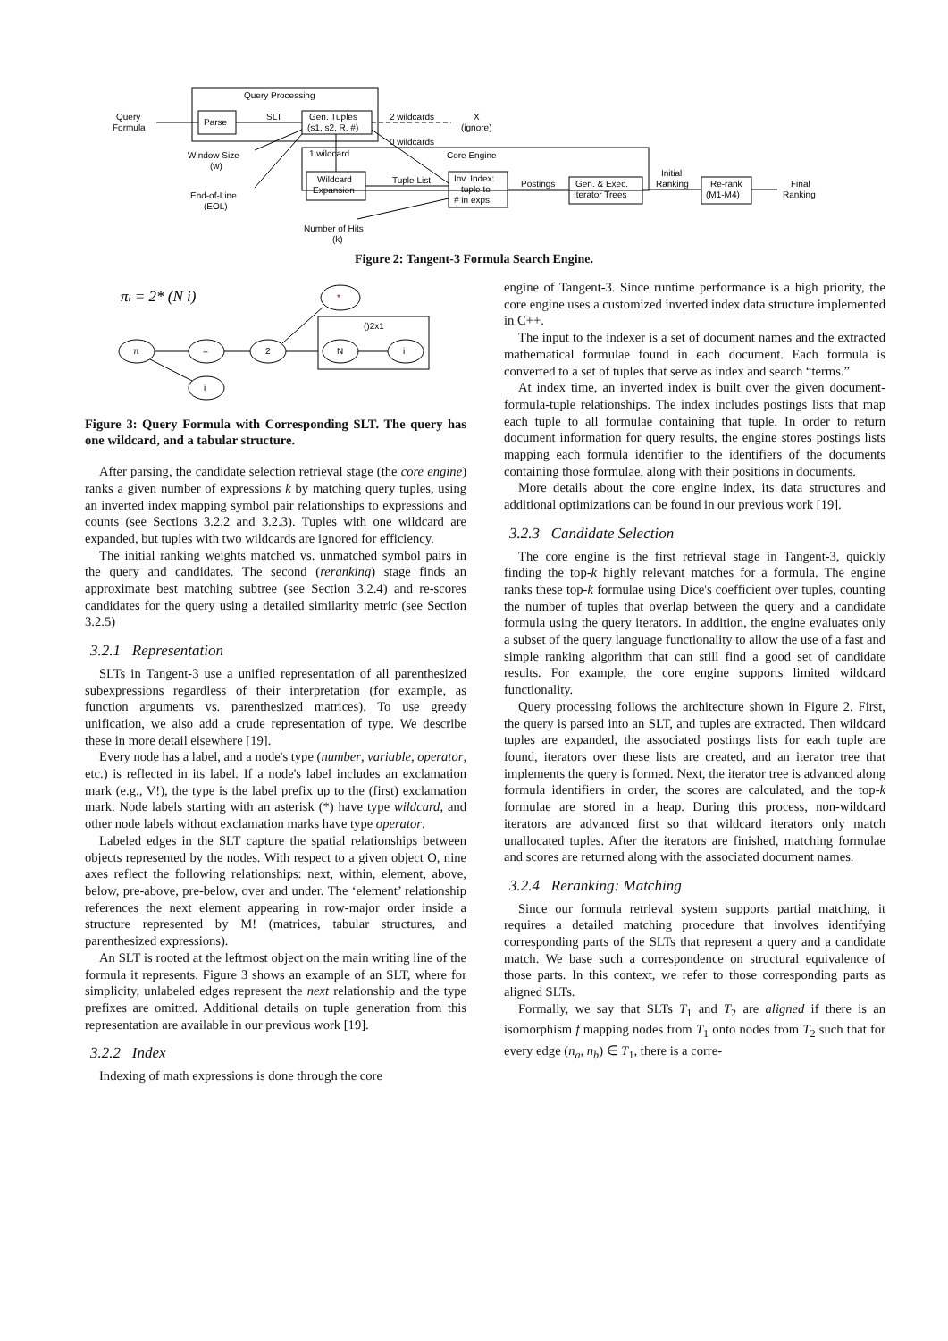Query Processing
Query
Formula
Parse
SLT
Gen. Tuples
(s1, s2, R, #)
2 wildcards
X
(ignore)
0 wildcards
Core Engine
1 wildcard
Window Size
(w)
End-of-Line
(EOL)
Wildcard
Expansion
Tuple List
Inv. Index:
tuple to
# in exps.
Postings
Gen. & Exec.
Iterator Trees
Initial
Ranking
Re-rank
(M1-M4)
Final
Ranking
Number of Hits
(k)
Figure 2: Tangent-3 Formula Search Engine.
πi = 2* (N i)
π
=
2
i
*
()2x1
N
i
Figure 3: Query Formula with Corresponding SLT. The query has one wildcard, and a tabular structure.
After parsing, the candidate selection retrieval stage (the core engine) ranks a given number of expressions k by matching query tuples, using an inverted index mapping symbol pair relationships to expressions and counts (see Sections 3.2.2 and 3.2.3). Tuples with one wildcard are expanded, but tuples with two wildcards are ignored for efficiency.
The initial ranking weights matched vs. unmatched symbol pairs in the query and candidates. The second (reranking) stage finds an approximate best matching subtree (see Section 3.2.4) and re-scores candidates for the query using a detailed similarity metric (see Section 3.2.5)
3.2.1 Representation
SLTs in Tangent-3 use a unified representation of all parenthesized subexpressions regardless of their interpretation (for example, as function arguments vs. parenthesized matrices). To use greedy unification, we also add a crude representation of type. We describe these in more detail elsewhere [19].
Every node has a label, and a node's type (number, variable, operator, etc.) is reflected in its label. If a node's label includes an exclamation mark (e.g., V!), the type is the label prefix up to the (first) exclamation mark. Node labels starting with an asterisk (*) have type wildcard, and other node labels without exclamation marks have type operator.
Labeled edges in the SLT capture the spatial relationships between objects represented by the nodes. With respect to a given object O, nine axes reflect the following relationships: next, within, element, above, below, pre-above, pre-below, over and under. The ‘element’ relationship references the next element appearing in row-major order inside a structure represented by M! (matrices, tabular structures, and parenthesized expressions).
An SLT is rooted at the leftmost object on the main writing line of the formula it represents. Figure 3 shows an example of an SLT, where for simplicity, unlabeled edges represent the next relationship and the type prefixes are omitted. Additional details on tuple generation from this representation are available in our previous work [19].
3.2.2 Index
Indexing of math expressions is done through the core
engine of Tangent-3. Since runtime performance is a high priority, the core engine uses a customized inverted index data structure implemented in C++.
The input to the indexer is a set of document names and the extracted mathematical formulae found in each document. Each formula is converted to a set of tuples that serve as index and search “terms.”
At index time, an inverted index is built over the given document-formula-tuple relationships. The index includes postings lists that map each tuple to all formulae containing that tuple. In order to return document information for query results, the engine stores postings lists mapping each formula identifier to the identifiers of the documents containing those formulae, along with their positions in documents.
More details about the core engine index, its data structures and additional optimizations can be found in our previous work [19].
3.2.3 Candidate Selection
The core engine is the first retrieval stage in Tangent-3, quickly finding the top-k highly relevant matches for a formula. The engine ranks these top-k formulae using Dice's coefficient over tuples, counting the number of tuples that overlap between the query and a candidate formula using the query iterators. In addition, the engine evaluates only a subset of the query language functionality to allow the use of a fast and simple ranking algorithm that can still find a good set of candidate results. For example, the core engine supports limited wildcard functionality.
Query processing follows the architecture shown in Figure 2. First, the query is parsed into an SLT, and tuples are extracted. Then wildcard tuples are expanded, the associated postings lists for each tuple are found, iterators over these lists are created, and an iterator tree that implements the query is formed. Next, the iterator tree is advanced along formula identifiers in order, the scores are calculated, and the top-k formulae are stored in a heap. During this process, non-wildcard iterators are advanced first so that wildcard iterators only match unallocated tuples. After the iterators are finished, matching formulae and scores are returned along with the associated document names.
3.2.4 Reranking: Matching
Since our formula retrieval system supports partial matching, it requires a detailed matching procedure that involves identifying corresponding parts of the SLTs that represent a query and a candidate match. We base such a correspondence on structural equivalence of those parts. In this context, we refer to those corresponding parts as aligned SLTs.
Formally, we say that SLTs T<sub>1</sub> and T<sub>2</sub> are aligned if there is an isomorphism f mapping nodes from T<sub>1</sub> onto nodes from T<sub>2</sub> such that for every edge (n<sub>a</sub>, n<sub>b</sub>) ∈ T<sub>1</sub>, there is a corre-